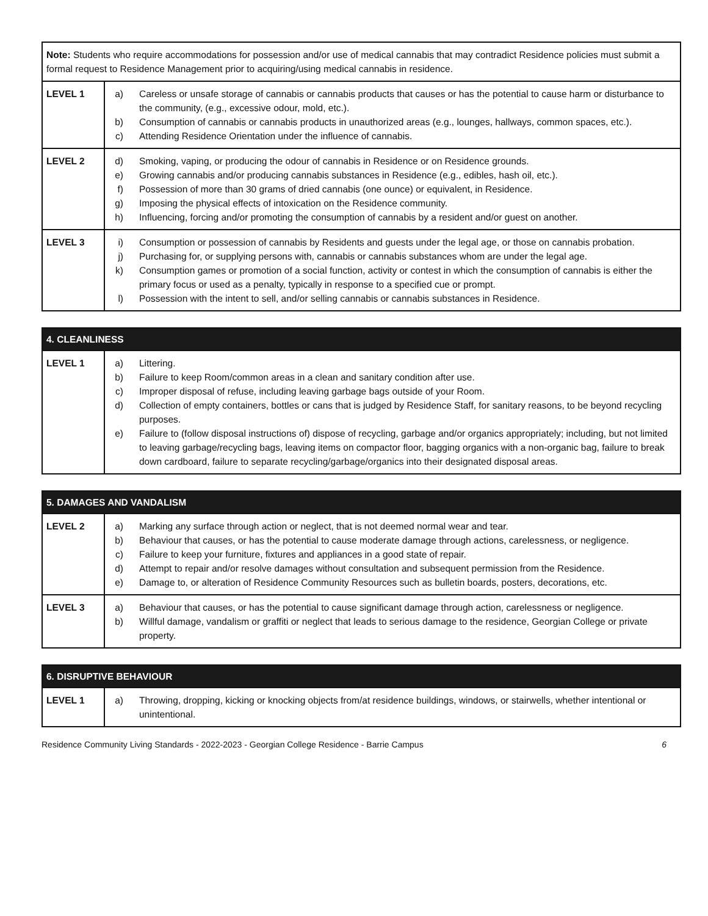| Note: Students who require accommodations for possession and/or use of medical cannabis that may contradict Residence policies must submit a formal request to Residence Management prior to acquiring/using medical cannabis in residence. | |
| LEVEL 1 | a) Careless or unsafe storage of cannabis or cannabis products that causes or has the potential to cause harm or disturbance to the community, (e.g., excessive odour, mold, etc.). b) Consumption of cannabis or cannabis products in unauthorized areas (e.g., lounges, hallways, common spaces, etc.). c) Attending Residence Orientation under the influence of cannabis. |
| LEVEL 2 | d) Smoking, vaping, or producing the odour of cannabis in Residence or on Residence grounds. e) Growing cannabis and/or producing cannabis substances in Residence (e.g., edibles, hash oil, etc.). f) Possession of more than 30 grams of dried cannabis (one ounce) or equivalent, in Residence. g) Imposing the physical effects of intoxication on the Residence community. h) Influencing, forcing and/or promoting the consumption of cannabis by a resident and/or guest on another. |
| LEVEL 3 | i) Consumption or possession of cannabis by Residents and guests under the legal age, or those on cannabis probation. j) Purchasing for, or supplying persons with, cannabis or cannabis substances whom are under the legal age. k) Consumption games or promotion of a social function, activity or contest in which the consumption of cannabis is either the primary focus or used as a penalty, typically in response to a specified cue or prompt. l) Possession with the intent to sell, and/or selling cannabis or cannabis substances in Residence. |
| 4. CLEANLINESS | |
| --- | --- |
| LEVEL 1 | a) Littering. b) Failure to keep Room/common areas in a clean and sanitary condition after use. c) Improper disposal of refuse, including leaving garbage bags outside of your Room. d) Collection of empty containers, bottles or cans that is judged by Residence Staff, for sanitary reasons, to be beyond recycling purposes. e) Failure to (follow disposal instructions of) dispose of recycling, garbage and/or organics appropriately; including, but not limited to leaving garbage/recycling bags, leaving items on compactor floor, bagging organics with a non-organic bag, failure to break down cardboard, failure to separate recycling/garbage/organics into their designated disposal areas. |
| 5. DAMAGES AND VANDALISM | |
| --- | --- |
| LEVEL 2 | a) Marking any surface through action or neglect, that is not deemed normal wear and tear. b) Behaviour that causes, or has the potential to cause moderate damage through actions, carelessness, or negligence. c) Failure to keep your furniture, fixtures and appliances in a good state of repair. d) Attempt to repair and/or resolve damages without consultation and subsequent permission from the Residence. e) Damage to, or alteration of Residence Community Resources such as bulletin boards, posters, decorations, etc. |
| LEVEL 3 | a) Behaviour that causes, or has the potential to cause significant damage through action, carelessness or negligence. b) Willful damage, vandalism or graffiti or neglect that leads to serious damage to the residence, Georgian College or private property. |
| 6. DISRUPTIVE BEHAVIOUR | |
| --- | --- |
| LEVEL 1 | a) Throwing, dropping, kicking or knocking objects from/at residence buildings, windows, or stairwells, whether intentional or unintentional. |
Residence Community Living Standards - 2022-2023 - Georgian College Residence - Barrie Campus 6